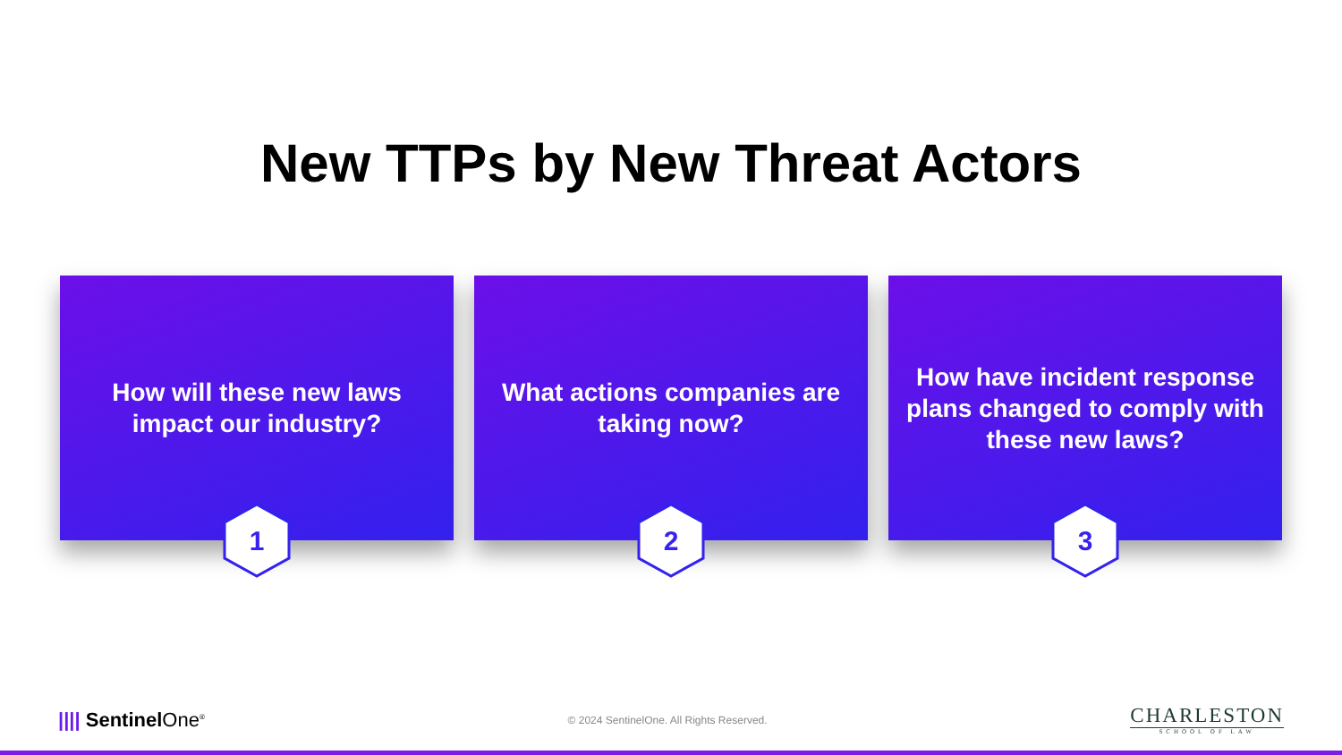New TTPs by New Threat Actors
How will these new laws impact our industry?
1
What actions companies are taking now?
2
How have incident response plans changed to comply with these new laws?
3
|||| Sentinel One<sup>®</sup>
© 2024 SentinelOne. All Rights Reserved.
CHARLESTON
SCHOOL OF LAW